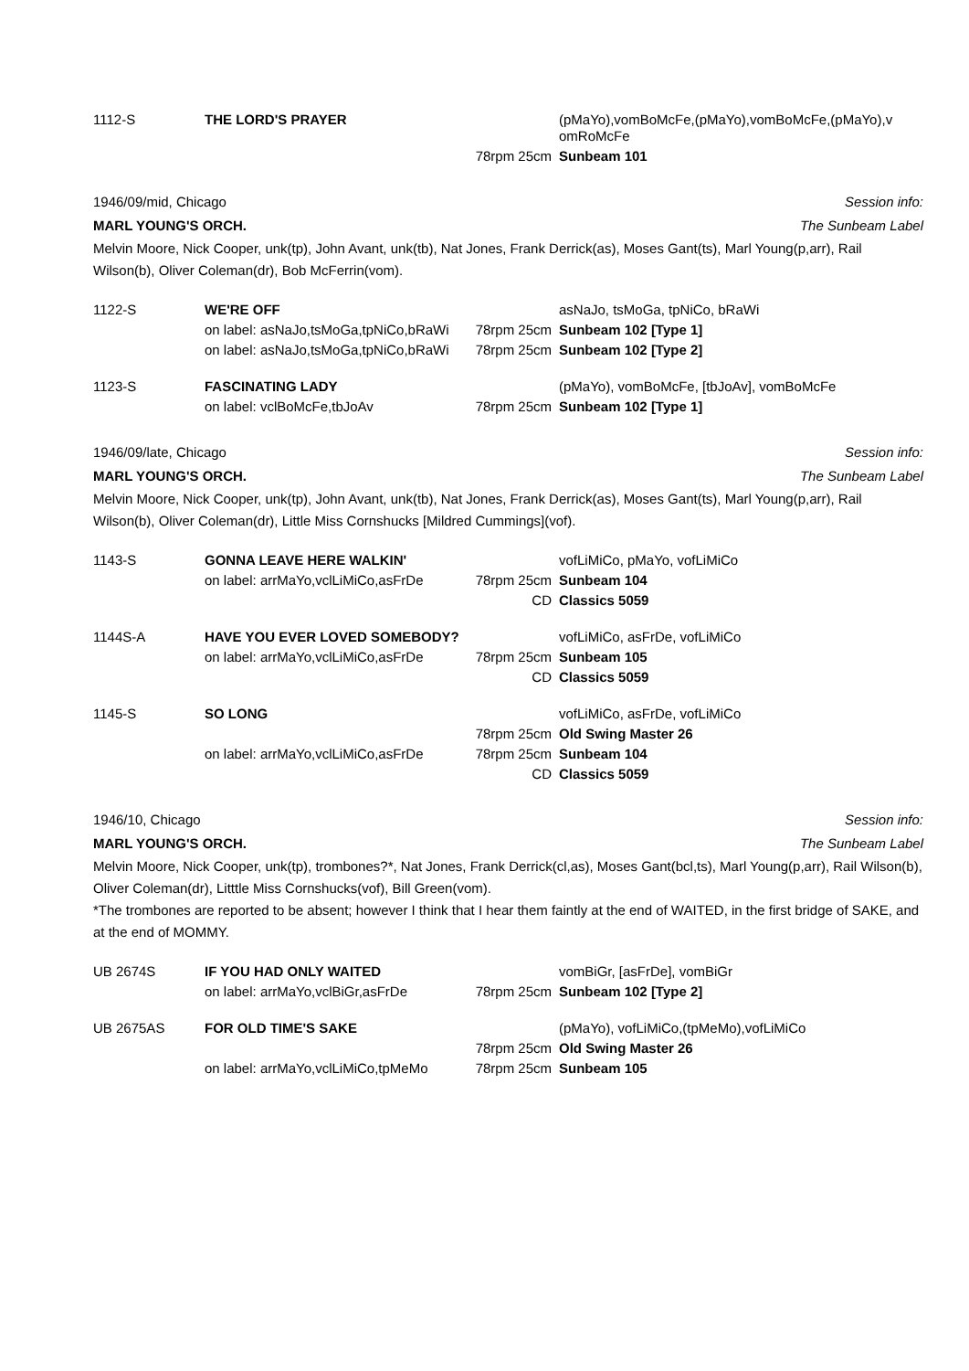| 1112-S | THE LORD'S PRAYER | | (pMaYo),vomBoMcFe,(pMaYo),vomBoMcFe,(pMaYo),v omRoMcFe |
| | | 78rpm 25cm | Sunbeam 101 |
1946/09/mid, Chicago
MARL YOUNG'S ORCH. Session info:
The Sunbeam Label
Melvin Moore, Nick Cooper, unk(tp), John Avant, unk(tb), Nat Jones, Frank Derrick(as), Moses Gant(ts), Marl Young(p,arr), Rail Wilson(b), Oliver Coleman(dr), Bob McFerrin(vom).
| 1122-S | WE'RE OFF | | asNaJo, tsMoGa, tpNiCo, bRaWi |
| | on label: asNaJo,tsMoGa,tpNiCo,bRaWi | 78rpm 25cm | Sunbeam 102 [Type 1] |
| | on label: asNaJo,tsMoGa,tpNiCo,bRaWi | 78rpm 25cm | Sunbeam 102 [Type 2] |
| 1123-S | FASCINATING LADY | | (pMaYo), vomBoMcFe, [tbJoAv], vomBoMcFe |
| | on label: vclBoMcFe,tbJoAv | 78rpm 25cm | Sunbeam 102 [Type 1] |
1946/09/late, Chicago
MARL YOUNG'S ORCH. Session info:
The Sunbeam Label
Melvin Moore, Nick Cooper, unk(tp), John Avant, unk(tb), Nat Jones, Frank Derrick(as), Moses Gant(ts), Marl Young(p,arr), Rail Wilson(b), Oliver Coleman(dr), Little Miss Cornshucks [Mildred Cummings](vof).
| 1143-S | GONNA LEAVE HERE WALKIN' | | vofLiMiCo, pMaYo, vofLiMiCo |
| | on label: arrMaYo,vclLiMiCo,asFrDe | 78rpm 25cm | Sunbeam 104 |
| | | CD | Classics 5059 |
| 1144S-A | HAVE YOU EVER LOVED SOMEBODY? | | vofLiMiCo, asFrDe, vofLiMiCo |
| | on label: arrMaYo,vclLiMiCo,asFrDe | 78rpm 25cm | Sunbeam 105 |
| | | CD | Classics 5059 |
| 1145-S | SO LONG | | vofLiMiCo, asFrDe, vofLiMiCo |
| | | 78rpm 25cm | Old Swing Master 26 |
| | on label: arrMaYo,vclLiMiCo,asFrDe | 78rpm 25cm | Sunbeam 104 |
| | | CD | Classics 5059 |
1946/10, Chicago
MARL YOUNG'S ORCH. Session info:
The Sunbeam Label
Melvin Moore, Nick Cooper, unk(tp), trombones?*, Nat Jones, Frank Derrick(cl,as), Moses Gant(bcl,ts), Marl Young(p,arr), Rail Wilson(b), Oliver Coleman(dr), Litttle Miss Cornshucks(vof), Bill Green(vom).
*The trombones are reported to be absent; however I think that I hear them faintly at the end of WAITED, in the first bridge of SAKE, and at the end of MOMMY.
| UB 2674S | IF YOU HAD ONLY WAITED | | vomBiGr, [asFrDe], vomBiGr |
| | on label: arrMaYo,vclBiGr,asFrDe | 78rpm 25cm | Sunbeam 102 [Type 2] |
| UB 2675AS | FOR OLD TIME'S SAKE | | (pMaYo), vofLiMiCo,(tpMeMo),vofLiMiCo |
| | | 78rpm 25cm | Old Swing Master 26 |
| | on label: arrMaYo,vclLiMiCo,tpMeMo | 78rpm 25cm | Sunbeam 105 |